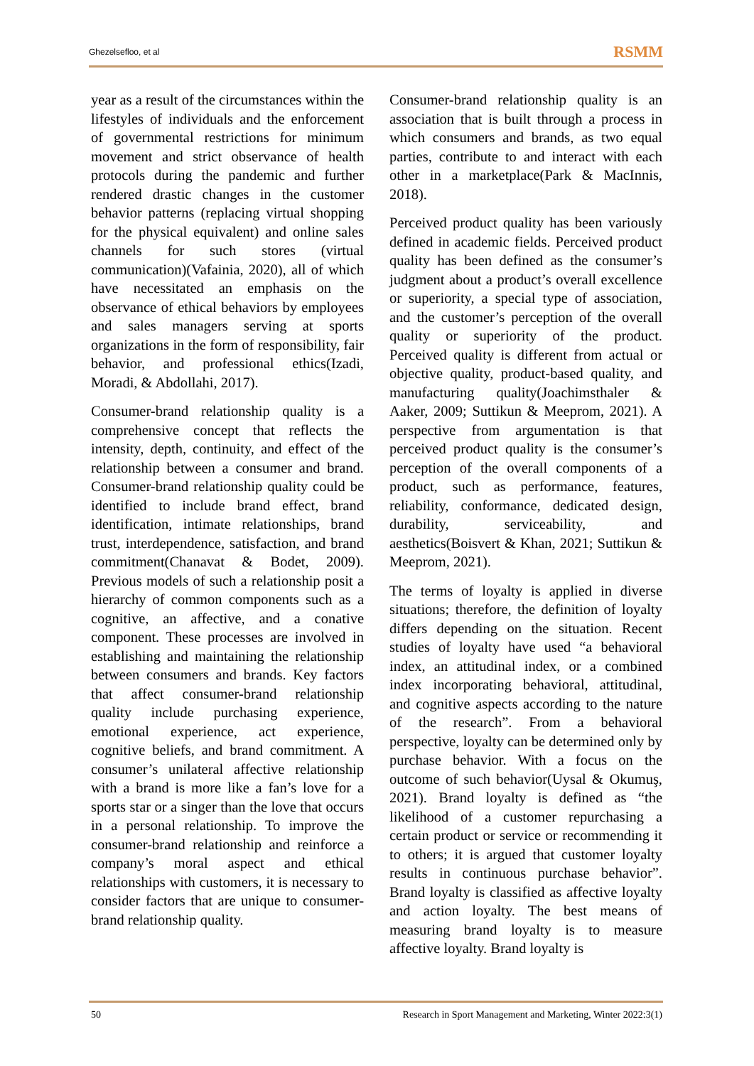Ghezelsefloo, et al RSMM
year as a result of the circumstances within the lifestyles of individuals and the enforcement of governmental restrictions for minimum movement and strict observance of health protocols during the pandemic and further rendered drastic changes in the customer behavior patterns (replacing virtual shopping for the physical equivalent) and online sales channels for such stores (virtual communication)(Vafainia, 2020), all of which have necessitated an emphasis on the observance of ethical behaviors by employees and sales managers serving at sports organizations in the form of responsibility, fair behavior, and professional ethics(Izadi, Moradi, & Abdollahi, 2017).
Consumer-brand relationship quality is a comprehensive concept that reflects the intensity, depth, continuity, and effect of the relationship between a consumer and brand. Consumer-brand relationship quality could be identified to include brand effect, brand identification, intimate relationships, brand trust, interdependence, satisfaction, and brand commitment(Chanavat & Bodet, 2009). Previous models of such a relationship posit a hierarchy of common components such as a cognitive, an affective, and a conative component. These processes are involved in establishing and maintaining the relationship between consumers and brands. Key factors that affect consumer-brand relationship quality include purchasing experience, emotional experience, act experience, cognitive beliefs, and brand commitment. A consumer’s unilateral affective relationship with a brand is more like a fan’s love for a sports star or a singer than the love that occurs in a personal relationship. To improve the consumer-brand relationship and reinforce a company’s moral aspect and ethical relationships with customers, it is necessary to consider factors that are unique to consumer-brand relationship quality.
Consumer-brand relationship quality is an association that is built through a process in which consumers and brands, as two equal parties, contribute to and interact with each other in a marketplace(Park & MacInnis, 2018).
Perceived product quality has been variously defined in academic fields. Perceived product quality has been defined as the consumer’s judgment about a product’s overall excellence or superiority, a special type of association, and the customer’s perception of the overall quality or superiority of the product. Perceived quality is different from actual or objective quality, product-based quality, and manufacturing quality(Joachimsthaler & Aaker, 2009; Suttikun & Meeprom, 2021). A perspective from argumentation is that perceived product quality is the consumer’s perception of the overall components of a product, such as performance, features, reliability, conformance, dedicated design, durability, serviceability, and aesthetics(Boisvert & Khan, 2021; Suttikun & Meeprom, 2021).
The terms of loyalty is applied in diverse situations; therefore, the definition of loyalty differs depending on the situation. Recent studies of loyalty have used “a behavioral index, an attitudinal index, or a combined index incorporating behavioral, attitudinal, and cognitive aspects according to the nature of the research”. From a behavioral perspective, loyalty can be determined only by purchase behavior. With a focus on the outcome of such behavior(Uysal & Okumuş, 2021). Brand loyalty is defined as “the likelihood of a customer repurchasing a certain product or service or recommending it to others; it is argued that customer loyalty results in continuous purchase behavior”. Brand loyalty is classified as affective loyalty and action loyalty. The best means of measuring brand loyalty is to measure affective loyalty. Brand loyalty is
50 Research in Sport Management and Marketing, Winter 2022:3(1)